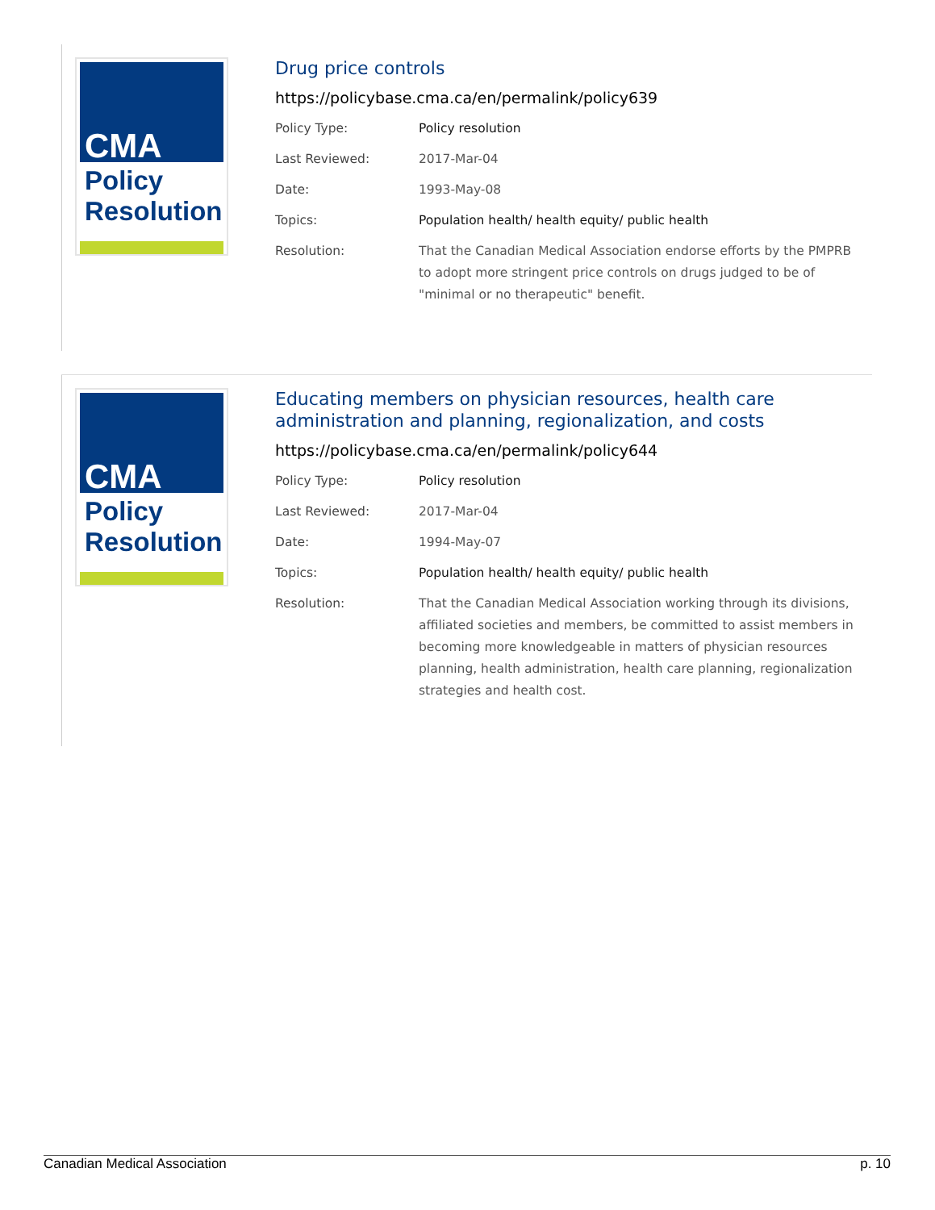CMA
Policy
Resolution
Drug price controls
https://policybase.cma.ca/en/permalink/policy639
| Policy Type: | Policy resolution |
| Last Reviewed: | 2017-Mar-04 |
| Date: | 1993-May-08 |
| Topics: | Population health/ health equity/ public health |
| Resolution: | That the Canadian Medical Association endorse efforts by the PMPRB to adopt more stringent price controls on drugs judged to be of "minimal or no therapeutic" benefit. |
CMA
Policy
Resolution
Educating members on physician resources, health care administration and planning, regionalization, and costs
https://policybase.cma.ca/en/permalink/policy644
| Policy Type: | Policy resolution |
| Last Reviewed: | 2017-Mar-04 |
| Date: | 1994-May-07 |
| Topics: | Population health/ health equity/ public health |
| Resolution: | That the Canadian Medical Association working through its divisions, affiliated societies and members, be committed to assist members in becoming more knowledgeable in matters of physician resources planning, health administration, health care planning, regionalization strategies and health cost. |
Canadian Medical Association p. 10